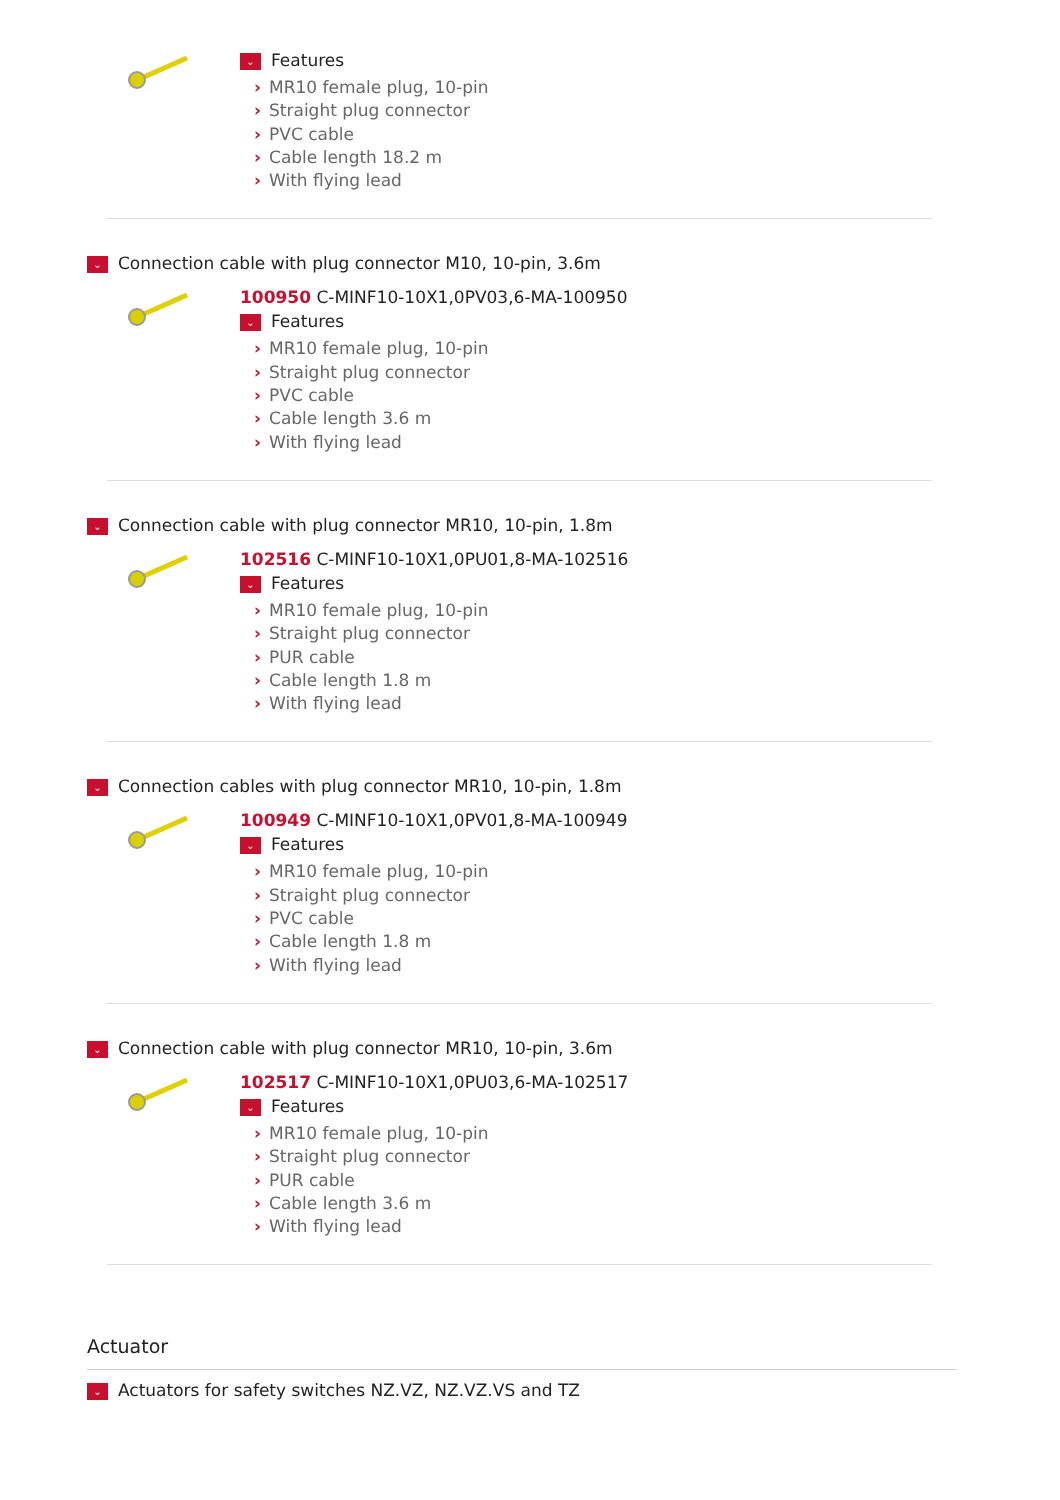⌄ Features
› MR10 female plug, 10-pin
› Straight plug connector
› PVC cable
› Cable length 18.2 m
› With flying lead
⌄ Connection cable with plug connector M10, 10-pin, 3.6m
100950 C-MINF10-10X1,0PV03,6-MA-100950
⌄ Features
› MR10 female plug, 10-pin
› Straight plug connector
› PVC cable
› Cable length 3.6 m
› With flying lead
⌄ Connection cable with plug connector MR10, 10-pin, 1.8m
102516 C-MINF10-10X1,0PU01,8-MA-102516
⌄ Features
› MR10 female plug, 10-pin
› Straight plug connector
› PUR cable
› Cable length 1.8 m
› With flying lead
⌄ Connection cables with plug connector MR10, 10-pin, 1.8m
100949 C-MINF10-10X1,0PV01,8-MA-100949
⌄ Features
› MR10 female plug, 10-pin
› Straight plug connector
› PVC cable
› Cable length 1.8 m
› With flying lead
⌄ Connection cable with plug connector MR10, 10-pin, 3.6m
102517 C-MINF10-10X1,0PU03,6-MA-102517
⌄ Features
› MR10 female plug, 10-pin
› Straight plug connector
› PUR cable
› Cable length 3.6 m
› With flying lead
Actuator
⌄ Actuators for safety switches NZ.VZ, NZ.VZ.VS and TZ